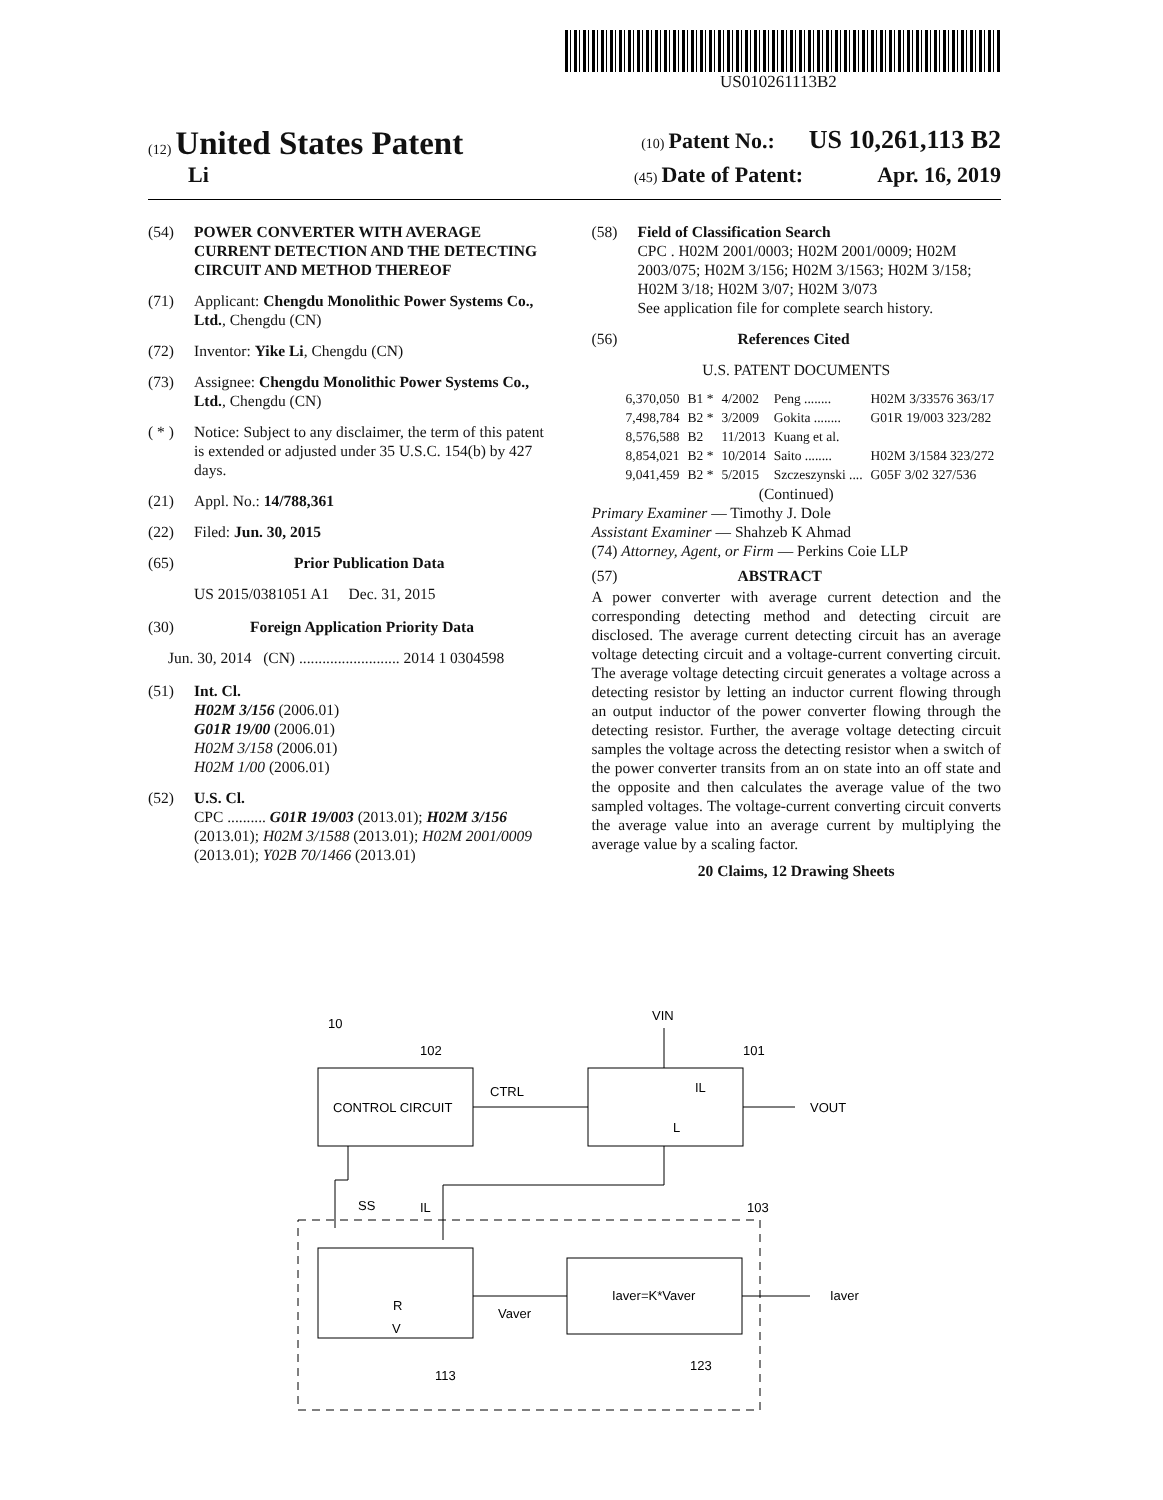US010261113B2
(12) United States Patent
(10) Patent No.: US 10,261,113 B2
Li
(45) Date of Patent: Apr. 16, 2019
(54) POWER CONVERTER WITH AVERAGE CURRENT DETECTION AND THE DETECTING CIRCUIT AND METHOD THEREOF
(71) Applicant: Chengdu Monolithic Power Systems Co., Ltd., Chengdu (CN)
(72) Inventor: Yike Li, Chengdu (CN)
(73) Assignee: Chengdu Monolithic Power Systems Co., Ltd., Chengdu (CN)
( * ) Notice: Subject to any disclaimer, the term of this patent is extended or adjusted under 35 U.S.C. 154(b) by 427 days.
(21) Appl. No.: 14/788,361
(22) Filed: Jun. 30, 2015
(65) Prior Publication Data
US 2015/0381051 A1 Dec. 31, 2015
(30) Foreign Application Priority Data
Jun. 30, 2014 (CN) .......................... 2014 1 0304598
(51) Int. Cl.
H02M 3/156 (2006.01)
G01R 19/00 (2006.01)
H02M 3/158 (2006.01)
H02M 1/00 (2006.01)
(52) U.S. Cl.
CPC .......... G01R 19/003 (2013.01); H02M 3/156 (2013.01); H02M 3/1588 (2013.01); H02M 2001/0009 (2013.01); Y02B 70/1466 (2013.01)
(58) Field of Classification Search
CPC . H02M 2001/0003; H02M 2001/0009; H02M 2003/075; H02M 3/156; H02M 3/1563; H02M 3/158; H02M 3/18; H02M 3/07; H02M 3/073
See application file for complete search history.
(56) References Cited
U.S. PATENT DOCUMENTS
| 6,370,050 | B1 * | 4/2002 | Peng ........ | H02M 3/33576 363/17 |
| 7,498,784 | B2 * | 3/2009 | Gokita ........ | G01R 19/003 323/282 |
| 8,576,588 | B2 | 11/2013 | Kuang et al. | |
| 8,854,021 | B2 * | 10/2014 | Saito ........ | H02M 3/1584 323/272 |
| 9,041,459 | B2 * | 5/2015 | Szczeszynski .... | G05F 3/02 327/536 |
(Continued)
Primary Examiner — Timothy J. Dole
Assistant Examiner — Shahzeb K Ahmad
(74) Attorney, Agent, or Firm — Perkins Coie LLP
(57) ABSTRACT
A power converter with average current detection and the corresponding detecting method and detecting circuit are disclosed. The average current detecting circuit has an average voltage detecting circuit and a voltage-current converting circuit. The average voltage detecting circuit generates a voltage across a detecting resistor by letting an inductor current flowing through an output inductor of the power converter flowing through the detecting resistor. Further, the average voltage detecting circuit samples the voltage across the detecting resistor when a switch of the power converter transits from an on state into an off state and the opposite and then calculates the average value of the two sampled voltages. The voltage-current converting circuit converts the average value into an average current by multiplying the average value by a scaling factor.
20 Claims, 12 Drawing Sheets
10
VIN
102
101
CONTROL CIRCUIT
CTRL
VOUT
L
IL
SS
IL
103
R
V
Iaver=K*Vaver
Vaver
Iaver
113
123